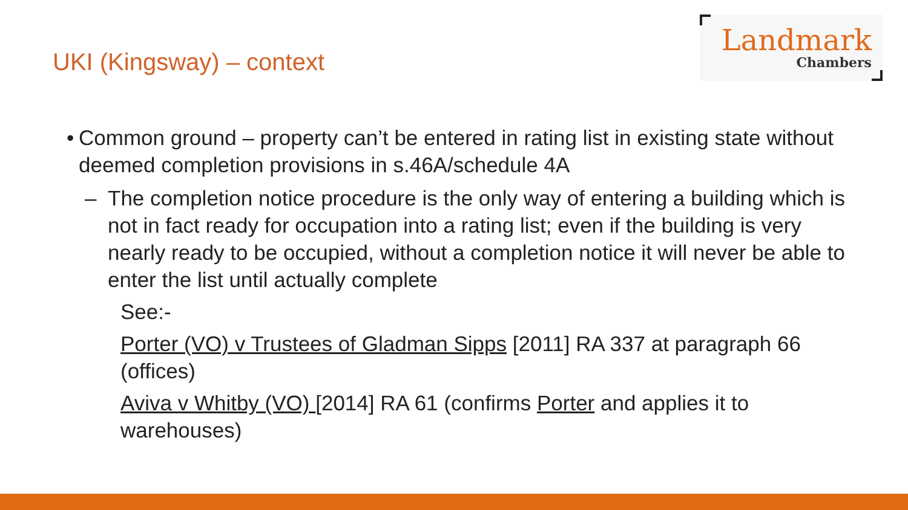UKI (Kingsway) – context
Landmark
Chambers
•
Common ground – property can’t be entered in rating list in existing state without deemed completion provisions in s.46A/schedule 4A
– The completion notice procedure is the only way of entering a building which is not in fact ready for occupation into a rating list; even if the building is very nearly ready to be occupied, without a completion notice it will never be able to enter the list until actually complete
See:-
Porter (VO) v Trustees of Gladman Sipps [2011] RA 337 at paragraph 66 (offices)
Aviva v Whitby (VO) [2014] RA 61 (confirms Porter and applies it to warehouses)